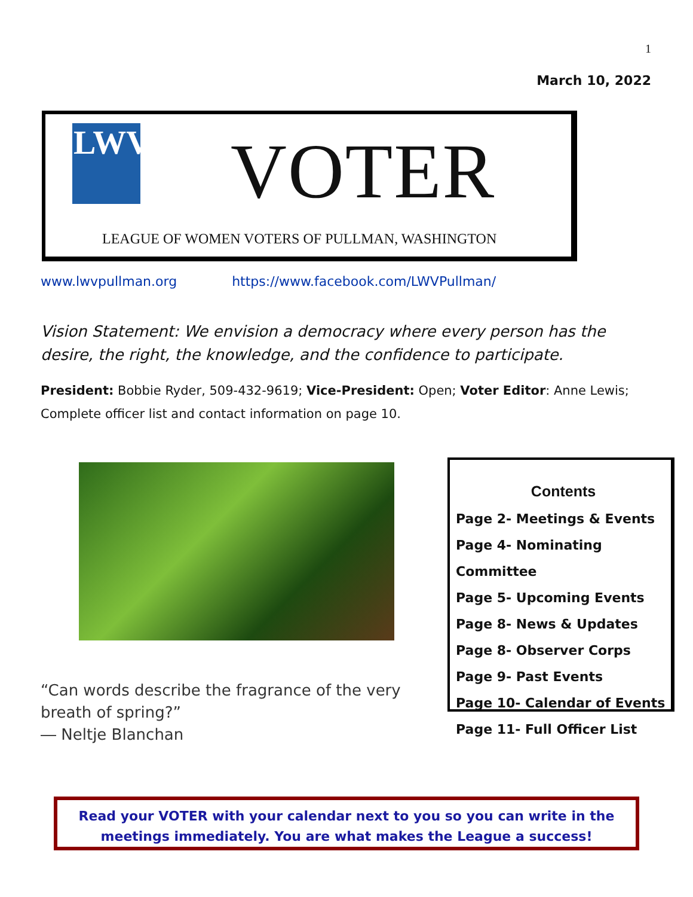1
March 10, 2022
LWV<sup>®</sup>
VOTER
LEAGUE OF WOMEN VOTERS OF PULLMAN, WASHINGTON
www.lwvpullman.org https://www.facebook.com/LWVPullman/
Vision Statement: We envision a democracy where every person has the desire, the right, the knowledge, and the confidence to participate.
President: Bobbie Ryder, 509-432-9619; Vice-President: Open; Voter Editor: Anne Lewis; Complete officer list and contact information on page 10.
“Can words describe the fragrance of the very breath of spring?”
― Neltje Blanchan
Contents
Page 2- Meetings & Events
Page 4- Nominating Committee
Page 5- Upcoming Events
Page 8- News & Updates
Page 8- Observer Corps
Page 9- Past Events
Page 10- Calendar of Events
Page 11- Full Officer List
Read your VOTER with your calendar next to you so you can write in the meetings immediately. You are what makes the League a success!